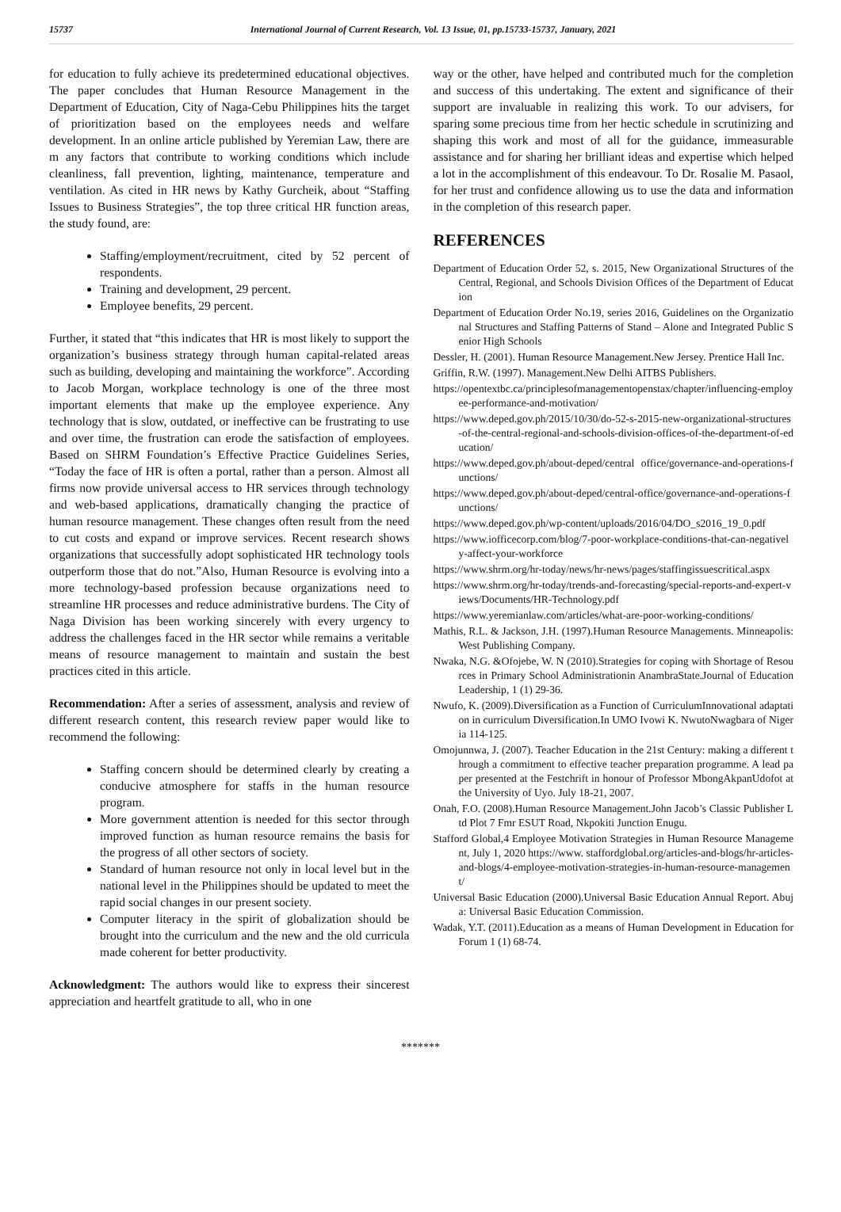15737 International Journal of Current Research, Vol. 13 Issue, 01, pp.15733-15737, January, 2021
for education to fully achieve its predetermined educational objectives. The paper concludes that Human Resource Management in the Department of Education, City of Naga-Cebu Philippines hits the target of prioritization based on the employees needs and welfare development. In an online article published by Yeremian Law, there are m any factors that contribute to working conditions which include cleanliness, fall prevention, lighting, maintenance, temperature and ventilation. As cited in HR news by Kathy Gurcheik, about “Staffing Issues to Business Strategies”, the top three critical HR function areas, the study found, are:
Staffing/employment/recruitment, cited by 52 percent of respondents.
Training and development, 29 percent.
Employee benefits, 29 percent.
Further, it stated that “this indicates that HR is most likely to support the organization’s business strategy through human capital-related areas such as building, developing and maintaining the workforce”. According to Jacob Morgan, workplace technology is one of the three most important elements that make up the employee experience. Any technology that is slow, outdated, or ineffective can be frustrating to use and over time, the frustration can erode the satisfaction of employees. Based on SHRM Foundation’s Effective Practice Guidelines Series, “Today the face of HR is often a portal, rather than a person. Almost all firms now provide universal access to HR services through technology and web-based applications, dramatically changing the practice of human resource management. These changes often result from the need to cut costs and expand or improve services. Recent research shows organizations that successfully adopt sophisticated HR technology tools outperform those that do not.”Also, Human Resource is evolving into a more technology-based profession because organizations need to streamline HR processes and reduce administrative burdens. The City of Naga Division has been working sincerely with every urgency to address the challenges faced in the HR sector while remains a veritable means of resource management to maintain and sustain the best practices cited in this article.
Recommendation: After a series of assessment, analysis and review of different research content, this research review paper would like to recommend the following:
Staffing concern should be determined clearly by creating a conducive atmosphere for staffs in the human resource program.
More government attention is needed for this sector through improved function as human resource remains the basis for the progress of all other sectors of society.
Standard of human resource not only in local level but in the national level in the Philippines should be updated to meet the rapid social changes in our present society.
Computer literacy in the spirit of globalization should be brought into the curriculum and the new and the old curricula made coherent for better productivity.
Acknowledgment: The authors would like to express their sincerest appreciation and heartfelt gratitude to all, who in one
way or the other, have helped and contributed much for the completion and success of this undertaking. The extent and significance of their support are invaluable in realizing this work. To our advisers, for sparing some precious time from her hectic schedule in scrutinizing and shaping this work and most of all for the guidance, immeasurable assistance and for sharing her brilliant ideas and expertise which helped a lot in the accomplishment of this endeavour. To Dr. Rosalie M. Pasaol, for her trust and confidence allowing us to use the data and information in the completion of this research paper.
REFERENCES
Department of Education Order 52, s. 2015, New Organizational Structures of the Central, Regional, and Schools Division Offices of the Department of Education
Department of Education Order No.19, series 2016, Guidelines on the Organizational Structures and Staffing Patterns of Stand – Alone and Integrated Public Senior High Schools
Dessler, H. (2001). Human Resource Management.New Jersey. Prentice Hall Inc.
Griffin, R.W. (1997). Management.New Delhi AITBS Publishers.
https://opentextbc.ca/principlesofmanagementopenstax/chapter/influencing-employee-performance-and-motivation/
https://www.deped.gov.ph/2015/10/30/do-52-s-2015-new-organizational-structures-of-the-central-regional-and-schools-division-offices-of-the-department-of-education/
https://www.deped.gov.ph/about-deped/central office/governance-and-operations-functions/
https://www.deped.gov.ph/about-deped/central-office/governance-and-operations-functions/
https://www.deped.gov.ph/wp-content/uploads/2016/04/DO_s2016_19_0.pdf
https://www.iofficecorp.com/blog/7-poor-workplace-conditions-that-can-negatively-affect-your-workforce
https://www.shrm.org/hr-today/news/hr-news/pages/staffingissuescritical.aspx
https://www.shrm.org/hr-today/trends-and-forecasting/special-reports-and-expert-views/Documents/HR-Technology.pdf
https://www.yeremianlaw.com/articles/what-are-poor-working-conditions/
Mathis, R.L. & Jackson, J.H. (1997).Human Resource Managements. Minneapolis: West Publishing Company.
Nwaka, N.G. &Ofojebe, W. N (2010).Strategies for coping with Shortage of Resources in Primary School Administrationin AnambraState.Journal of Education Leadership, 1 (1) 29-36.
Nwufo, K. (2009).Diversification as a Function of CurriculumInnovational adaptation in curriculum Diversification.In UMO Ivowi K. NwutoNwagbara of Nigeria 114-125.
Omojunnwa, J. (2007). Teacher Education in the 21st Century: making a different through a commitment to effective teacher preparation programme. A lead paper presented at the Festchrift in honour of Professor MbongAkpanUdofot at the University of Uyo. July 18-21, 2007.
Onah, F.O. (2008).Human Resource Management.John Jacob’s Classic Publisher Ltd Plot 7 Fmr ESUT Road, Nkpokiti Junction Enugu.
Stafford Global,4 Employee Motivation Strategies in Human Resource Management, July 1, 2020 https://www. staffordglobal.org/articles-and-blogs/hr-articles-and-blogs/4-employee-motivation-strategies-in-human-resource-management/
Universal Basic Education (2000).Universal Basic Education Annual Report. Abuja: Universal Basic Education Commission.
Wadak, Y.T. (2011).Education as a means of Human Development in Education for Forum 1 (1) 68-74.
*******